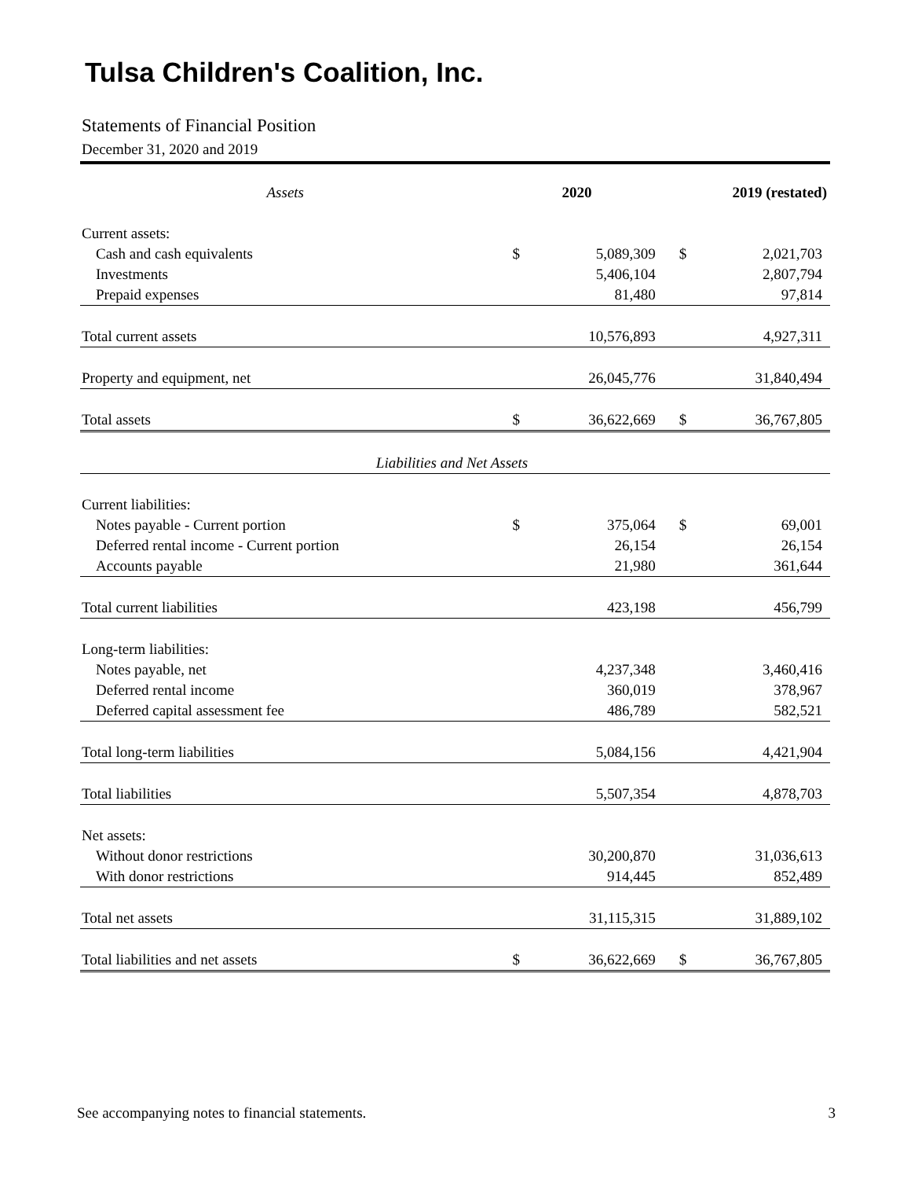Tulsa Children's Coalition, Inc.
Statements of Financial Position
December 31, 2020 and 2019
| Assets | 2020 | | 2019 (restated) | |
| --- | --- | --- | --- | --- |
| Current assets: | | | | |
| Cash and cash equivalents | $ | 5,089,309 | $ | 2,021,703 |
| Investments | | 5,406,104 | | 2,807,794 |
| Prepaid expenses | | 81,480 | | 97,814 |
| Total current assets | | 10,576,893 | | 4,927,311 |
| Property and equipment, net | | 26,045,776 | | 31,840,494 |
| Total assets | $ | 36,622,669 | $ | 36,767,805 |
| Liabilities and Net Assets | | | | |
| Current liabilities: | | | | |
| Notes payable - Current portion | $ | 375,064 | $ | 69,001 |
| Deferred rental income - Current portion | | 26,154 | | 26,154 |
| Accounts payable | | 21,980 | | 361,644 |
| Total current liabilities | | 423,198 | | 456,799 |
| Long-term liabilities: | | | | |
| Notes payable, net | | 4,237,348 | | 3,460,416 |
| Deferred rental income | | 360,019 | | 378,967 |
| Deferred capital assessment fee | | 486,789 | | 582,521 |
| Total long-term liabilities | | 5,084,156 | | 4,421,904 |
| Total liabilities | | 5,507,354 | | 4,878,703 |
| Net assets: | | | | |
| Without donor restrictions | | 30,200,870 | | 31,036,613 |
| With donor restrictions | | 914,445 | | 852,489 |
| Total net assets | | 31,115,315 | | 31,889,102 |
| Total liabilities and net assets | $ | 36,622,669 | $ | 36,767,805 |
See accompanying notes to financial statements. 3